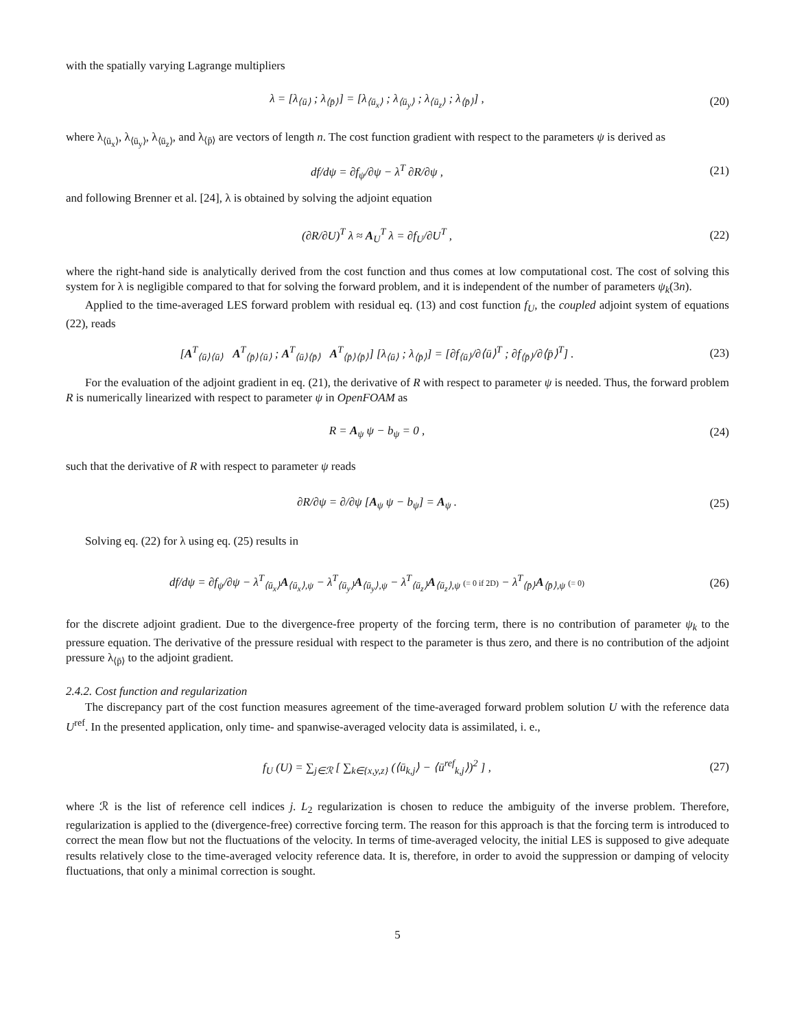with the spatially varying Lagrange multipliers
λ = [λ<sub>⟨ū⟩</sub> ; λ<sub>⟨p̄⟩</sub>] = [λ<sub>⟨ū<sub>x</sub>⟩</sub> ; λ<sub>⟨ū<sub>y</sub>⟩</sub> ; λ<sub>⟨ū<sub>z</sub>⟩</sub> ; λ<sub>⟨p̄⟩</sub>] ,
(20)
where λ<sub>⟨ū<sub>x</sub>⟩</sub>, λ<sub>⟨ū<sub>y</sub>⟩</sub>, λ<sub>⟨ū<sub>z</sub>⟩</sub>, and λ<sub>⟨p̄⟩</sub> are vectors of length n. The cost function gradient with respect to the parameters ψ is derived as
df/dψ = ∂f<sub>ψ</sub>/∂ψ − λ<sup>T</sup> ∂R/∂ψ , (21)
and following Brenner et al. [24], λ is obtained by solving the adjoint equation
(∂R/∂U)<sup>T</sup> λ ≈ A<sub>U</sub><sup>T</sup> λ = ∂f<sub>U</sub>/∂U<sup>T</sup> , (22)
where the right-hand side is analytically derived from the cost function and thus comes at low computational cost. The cost of solving this system for λ is negligible compared to that for solving the forward problem, and it is independent of the number of parameters ψ<sub>k</sub>(3n).
Applied to the time-averaged LES forward problem with residual eq. (13) and cost function f<sub>U</sub>, the coupled adjoint system of equations (22), reads
[A<sup>T</sup><sub>⟨ū⟩⟨ū⟩</sub> A<sup>T</sup><sub>⟨p̄⟩⟨ū⟩</sub> ; A<sup>T</sup><sub>⟨ū⟩⟨p̄⟩</sub> A<sup>T</sup><sub>⟨p̄⟩⟨p̄⟩</sub>] [λ<sub>⟨ū⟩</sub> ; λ<sub>⟨p̄⟩</sub>] = [∂f<sub>⟨ū⟩</sub>/∂⟨ū⟩<sup>T</sup> ; ∂f<sub>⟨p̄⟩</sub>/∂⟨p̄⟩<sup>T</sup>] .
(23)
For the evaluation of the adjoint gradient in eq. (21), the derivative of R with respect to parameter ψ is needed. Thus, the forward problem R is numerically linearized with respect to parameter ψ in OpenFOAM as
R = A<sub>ψ</sub> ψ − b<sub>ψ</sub> = 0 , (24)
such that the derivative of R with respect to parameter ψ reads
∂R/∂ψ = ∂/∂ψ [A<sub>ψ</sub> ψ − b<sub>ψ</sub>] = A<sub>ψ</sub> .
(25)
Solving eq. (22) for λ using eq. (25) results in
df/dψ = ∂f<sub>ψ</sub>/∂ψ − λ<sup>T</sup><sub>⟨ū<sub>x</sub>⟩</sub>A<sub>⟨ū<sub>x</sub>⟩,ψ</sub> − λ<sup>T</sup><sub>⟨ū<sub>y</sub>⟩</sub>A<sub>⟨ū<sub>y</sub>⟩,ψ</sub> − λ<sup>T</sup><sub>⟨ū<sub>z</sub>⟩</sub>A<sub>⟨ū<sub>z</sub>⟩,ψ</sub> (= 0 if 2D) − λ<sup>T</sup><sub>⟨p̄⟩</sub>A<sub>⟨p̄⟩,ψ</sub> (= 0)
(26)
for the discrete adjoint gradient. Due to the divergence-free property of the forcing term, there is no contribution of parameter ψ<sub>k</sub> to the pressure equation. The derivative of the pressure residual with respect to the parameter is thus zero, and there is no contribution of the adjoint pressure λ<sub>⟨p̄⟩</sub> to the adjoint gradient.
2.4.2. Cost function and regularization
The discrepancy part of the cost function measures agreement of the time-averaged forward problem solution U with the reference data U<sup>ref</sup>. In the presented application, only time- and spanwise-averaged velocity data is assimilated, i. e.,
f<sub>U</sub> (U) = ∑<sub>j∈ℛ</sub> [ ∑<sub>k∈{x,y,z}</sub> (⟨ū<sub>k,j</sub>⟩ − ⟨ū<sup>ref</sup><sub>k,j</sub>⟩)<sup>2</sup> ] ,
(27)
where ℛ is the list of reference cell indices j. L<sub>2</sub> regularization is chosen to reduce the ambiguity of the inverse problem. Therefore, regularization is applied to the (divergence-free) corrective forcing term. The reason for this approach is that the forcing term is introduced to correct the mean flow but not the fluctuations of the velocity. In terms of time-averaged velocity, the initial LES is supposed to give adequate results relatively close to the time-averaged velocity reference data. It is, therefore, in order to avoid the suppression or damping of velocity fluctuations, that only a minimal correction is sought.
5